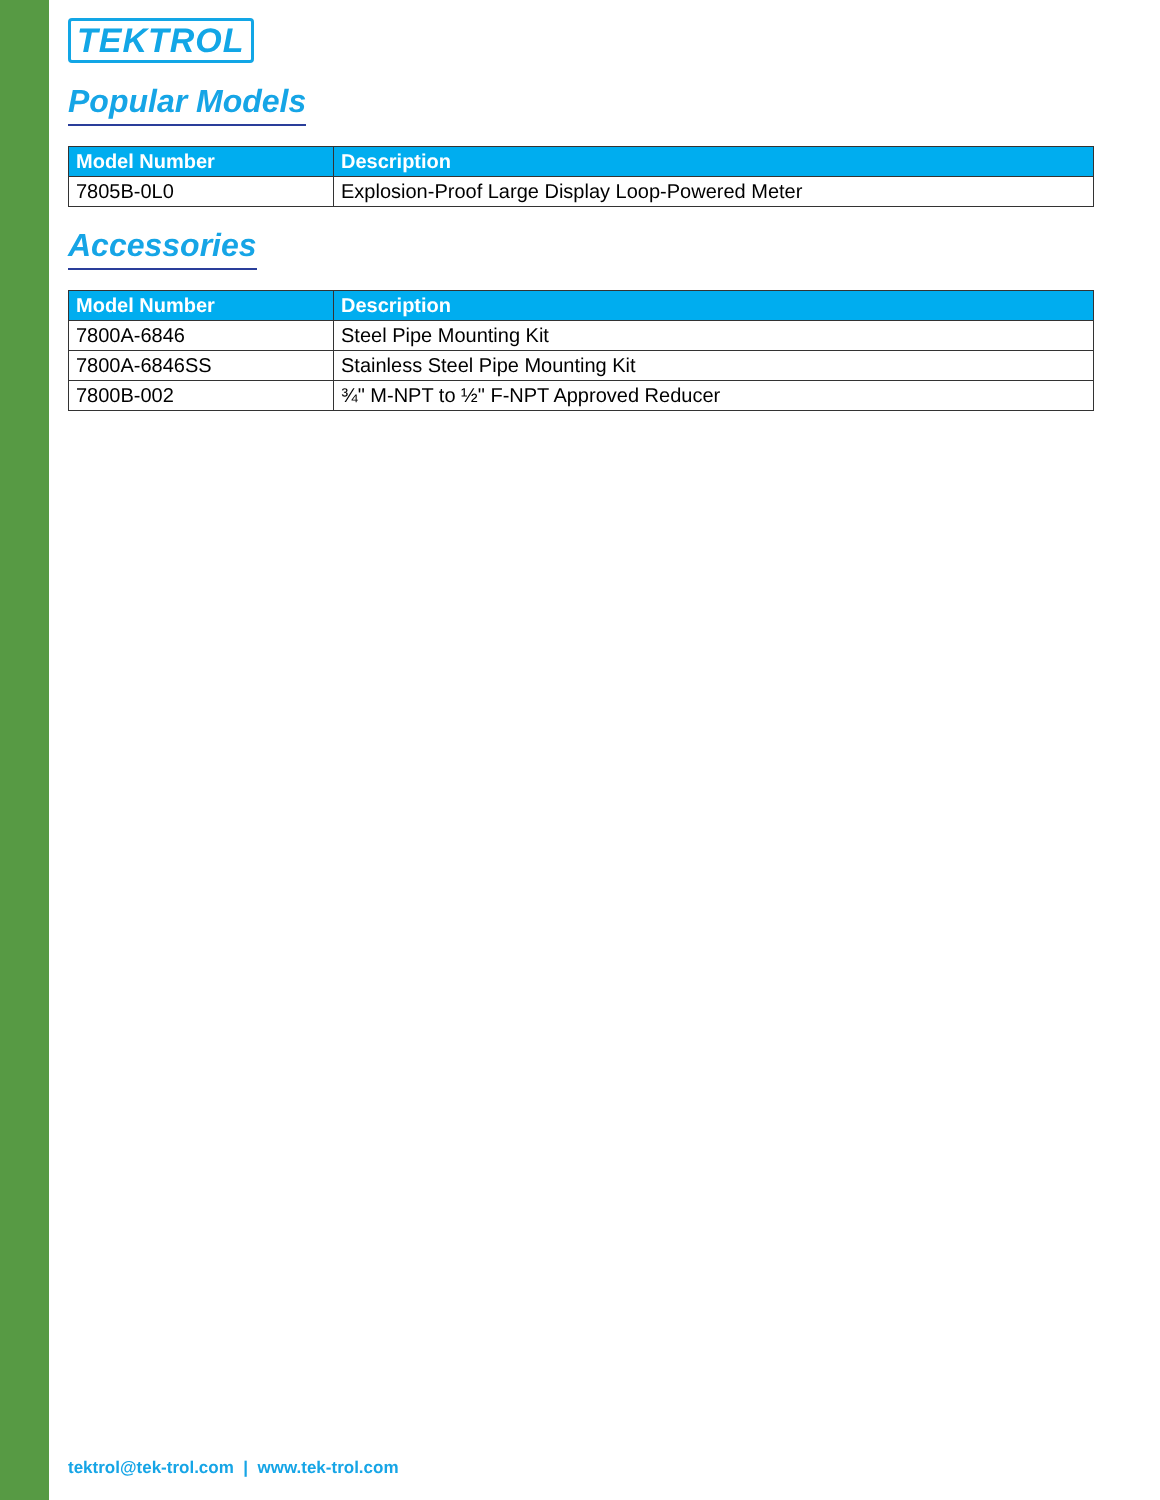TEKTROL
Popular Models
| Model Number | Description |
| --- | --- |
| 7805B-0L0 | Explosion-Proof Large Display Loop-Powered Meter |
Accessories
| Model Number | Description |
| --- | --- |
| 7800A-6846 | Steel Pipe Mounting Kit |
| 7800A-6846SS | Stainless Steel Pipe Mounting Kit |
| 7800B-002 | ¾" M-NPT to ½" F-NPT Approved Reducer |
tektrol@tek-trol.com | www.tek-trol.com